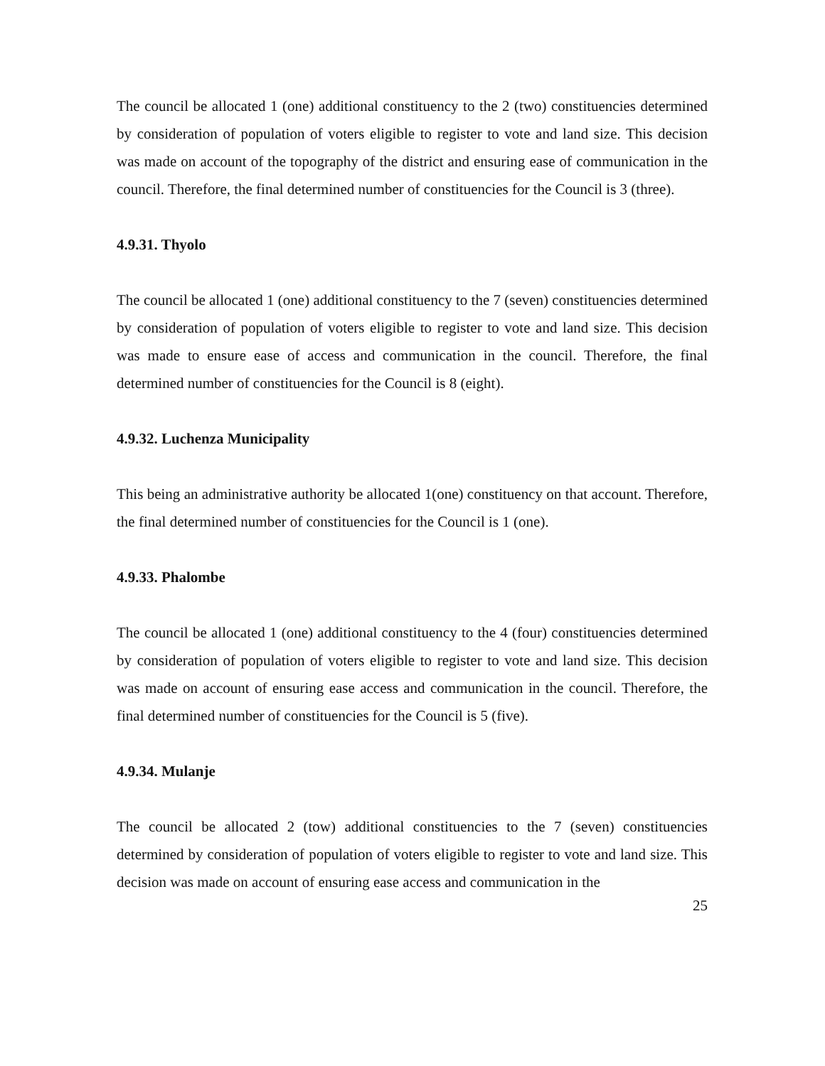The council be allocated 1 (one) additional constituency to the 2 (two) constituencies determined by consideration of population of voters eligible to register to vote and land size. This decision was made on account of the topography of the district and ensuring ease of communication in the council. Therefore, the final determined number of constituencies for the Council is 3 (three).
4.9.31. Thyolo
The council be allocated 1 (one) additional constituency to the 7 (seven) constituencies determined by consideration of population of voters eligible to register to vote and land size. This decision was made to ensure ease of access and communication in the council. Therefore, the final determined number of constituencies for the Council is 8 (eight).
4.9.32. Luchenza Municipality
This being an administrative authority be allocated 1(one) constituency on that account. Therefore, the final determined number of constituencies for the Council is 1 (one).
4.9.33. Phalombe
The council be allocated 1 (one) additional constituency to the 4 (four) constituencies determined by consideration of population of voters eligible to register to vote and land size. This decision was made on account of ensuring ease access and communication in the council. Therefore, the final determined number of constituencies for the Council is 5 (five).
4.9.34. Mulanje
The council be allocated 2 (tow) additional constituencies to the 7 (seven) constituencies determined by consideration of population of voters eligible to register to vote and land size. This decision was made on account of ensuring ease access and communication in the
25